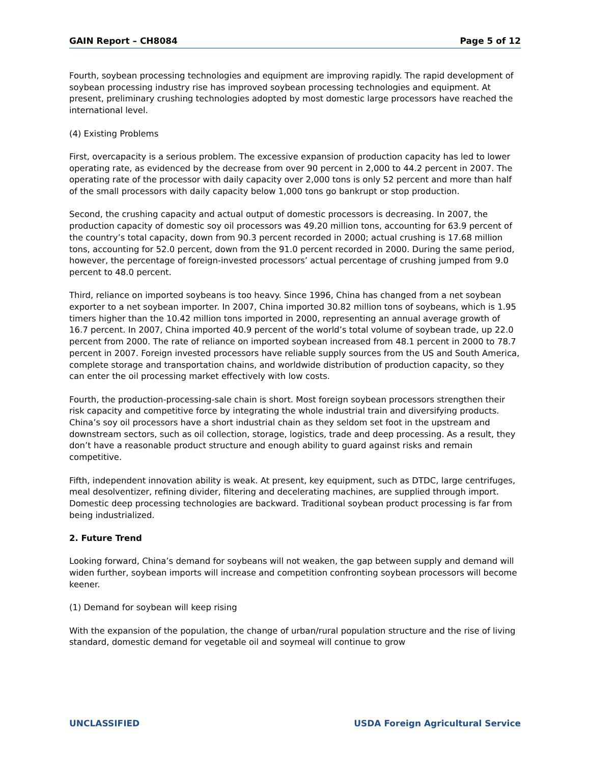GAIN Report – CH8084 Page 5 of 12
Fourth, soybean processing technologies and equipment are improving rapidly. The rapid development of soybean processing industry rise has improved soybean processing technologies and equipment. At present, preliminary crushing technologies adopted by most domestic large processors have reached the international level.
(4) Existing Problems
First, overcapacity is a serious problem. The excessive expansion of production capacity has led to lower operating rate, as evidenced by the decrease from over 90 percent in 2,000 to 44.2 percent in 2007. The operating rate of the processor with daily capacity over 2,000 tons is only 52 percent and more than half of the small processors with daily capacity below 1,000 tons go bankrupt or stop production.
Second, the crushing capacity and actual output of domestic processors is decreasing. In 2007, the production capacity of domestic soy oil processors was 49.20 million tons, accounting for 63.9 percent of the country’s total capacity, down from 90.3 percent recorded in 2000; actual crushing is 17.68 million tons, accounting for 52.0 percent, down from the 91.0 percent recorded in 2000. During the same period, however, the percentage of foreign-invested processors’ actual percentage of crushing jumped from 9.0 percent to 48.0 percent.
Third, reliance on imported soybeans is too heavy. Since 1996, China has changed from a net soybean exporter to a net soybean importer. In 2007, China imported 30.82 million tons of soybeans, which is 1.95 timers higher than the 10.42 million tons imported in 2000, representing an annual average growth of 16.7 percent. In 2007, China imported 40.9 percent of the world’s total volume of soybean trade, up 22.0 percent from 2000. The rate of reliance on imported soybean increased from 48.1 percent in 2000 to 78.7 percent in 2007. Foreign invested processors have reliable supply sources from the US and South America, complete storage and transportation chains, and worldwide distribution of production capacity, so they can enter the oil processing market effectively with low costs.
Fourth, the production-processing-sale chain is short. Most foreign soybean processors strengthen their risk capacity and competitive force by integrating the whole industrial train and diversifying products. China’s soy oil processors have a short industrial chain as they seldom set foot in the upstream and downstream sectors, such as oil collection, storage, logistics, trade and deep processing. As a result, they don’t have a reasonable product structure and enough ability to guard against risks and remain competitive.
Fifth, independent innovation ability is weak. At present, key equipment, such as DTDC, large centrifuges, meal desolventizer, refining divider, filtering and decelerating machines, are supplied through import. Domestic deep processing technologies are backward. Traditional soybean product processing is far from being industrialized.
2. Future Trend
Looking forward, China’s demand for soybeans will not weaken, the gap between supply and demand will widen further, soybean imports will increase and competition confronting soybean processors will become keener.
(1) Demand for soybean will keep rising
With the expansion of the population, the change of urban/rural population structure and the rise of living standard, domestic demand for vegetable oil and soymeal will continue to grow
UNCLASSIFIED USDA Foreign Agricultural Service